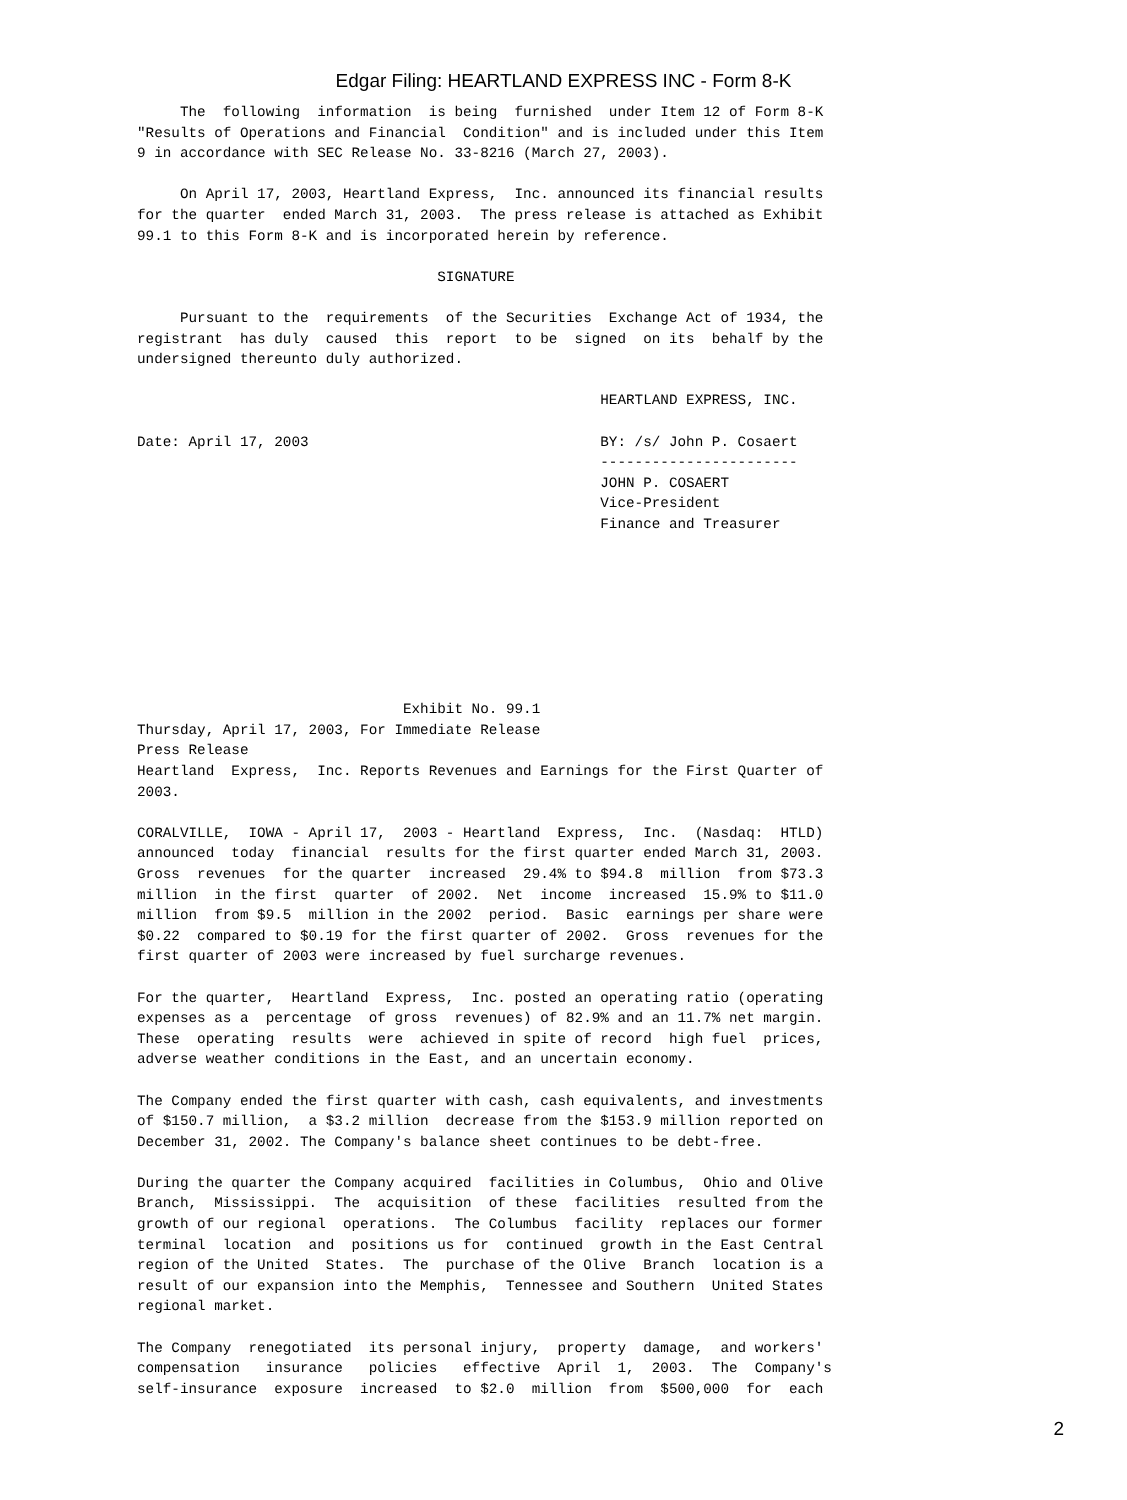Edgar Filing: HEARTLAND EXPRESS INC - Form 8-K
     The  following  information  is being  furnished  under Item 12 of Form 8-K
"Results of Operations and Financial  Condition" and is included under this Item
9 in accordance with SEC Release No. 33-8216 (March 27, 2003).

     On April 17, 2003, Heartland Express,  Inc. announced its financial results
for the quarter  ended March 31, 2003.  The press release is attached as Exhibit
99.1 to this Form 8-K and is incorporated herein by reference.

                                   SIGNATURE

     Pursuant to the  requirements  of the Securities  Exchange Act of 1934, the
registrant  has duly  caused  this  report  to be  signed  on its  behalf by the
undersigned thereunto duly authorized.

                                                      HEARTLAND EXPRESS, INC.

Date: April 17, 2003                                  BY: /s/ John P. Cosaert
                                                      -----------------------
                                                      JOHN P. COSAERT
                                                      Vice-President
                                                      Finance and Treasurer








                               Exhibit No. 99.1
Thursday, April 17, 2003, For Immediate Release
Press Release
Heartland  Express,  Inc. Reports Revenues and Earnings for the First Quarter of
2003.

CORALVILLE,  IOWA - April 17,  2003 - Heartland  Express,  Inc.  (Nasdaq:  HTLD)
announced  today  financial  results for the first quarter ended March 31, 2003.
Gross  revenues  for the quarter  increased  29.4% to $94.8  million  from $73.3
million  in the first  quarter  of 2002.  Net  income  increased  15.9% to $11.0
million  from $9.5  million in the 2002  period.  Basic  earnings per share were
$0.22  compared to $0.19 for the first quarter of 2002.  Gross  revenues for the
first quarter of 2003 were increased by fuel surcharge revenues.

For the quarter,  Heartland  Express,  Inc. posted an operating ratio (operating
expenses as a  percentage  of gross  revenues) of 82.9% and an 11.7% net margin.
These  operating  results  were  achieved in spite of record  high fuel  prices,
adverse weather conditions in the East, and an uncertain economy.

The Company ended the first quarter with cash, cash equivalents, and investments
of $150.7 million,  a $3.2 million  decrease from the $153.9 million reported on
December 31, 2002. The Company's balance sheet continues to be debt-free.

During the quarter the Company acquired  facilities in Columbus,  Ohio and Olive
Branch,  Mississippi.  The  acquisition  of these  facilities  resulted from the
growth of our regional  operations.  The Columbus  facility  replaces our former
terminal  location  and  positions us for  continued  growth in the East Central
region of the United  States.  The  purchase of the Olive  Branch  location is a
result of our expansion into the Memphis,  Tennessee and Southern  United States
regional market.

The Company  renegotiated  its personal injury,  property  damage,  and workers'
compensation   insurance   policies   effective  April  1,  2003.  The  Company's
self-insurance  exposure  increased  to $2.0  million  from  $500,000  for  each
2